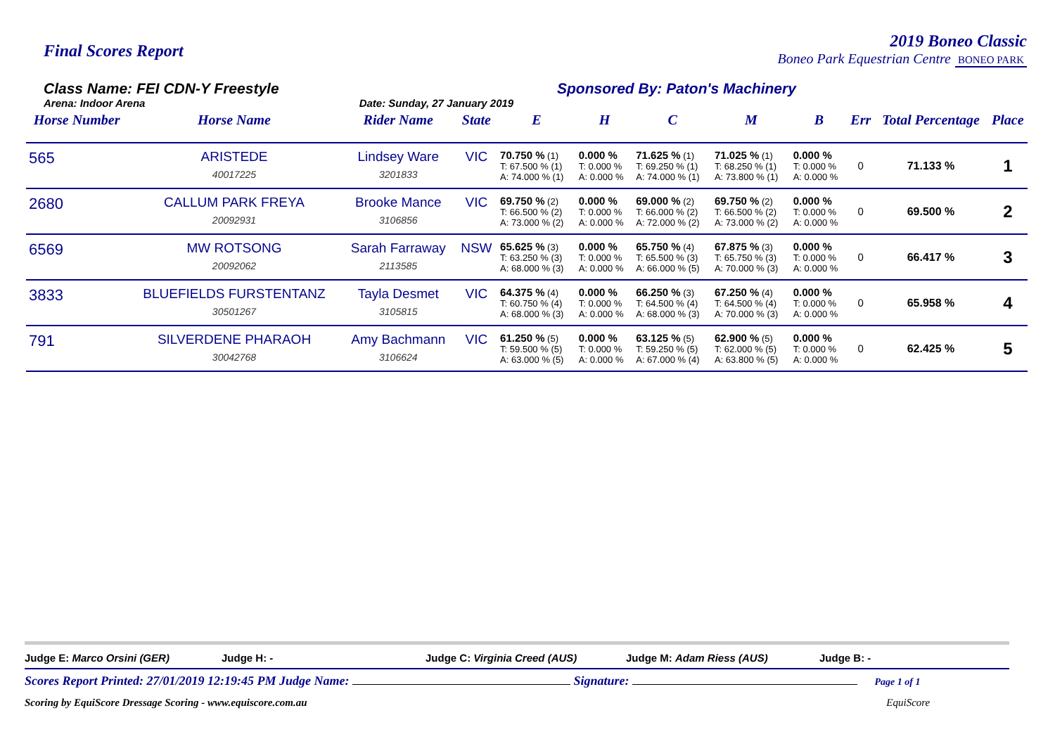Final Scores Report
2019 Boneo Classic
Boneo Park Equestrian Centre BONEO PARK
Class Name: FEI CDN-Y Freestyle
Arena: Indoor Arena Date: Sunday, 27 January 2019
Sponsored By: Paton's Machinery
| Horse Number | Horse Name | Rider Name | State | E | H | C | M | B | Err | Total Percentage | Place |
| --- | --- | --- | --- | --- | --- | --- | --- | --- | --- | --- | --- |
| 565 | ARISTEDE 40017225 | Lindsey Ware 3201833 | VIC | 70.750 % (1) T: 67.500 % (1) A: 74.000 % (1) | 0.000 % T: 0.000 % A: 0.000 % | 71.625 % (1) T: 69.250 % (1) A: 74.000 % (1) | 71.025 % (1) T: 68.250 % (1) A: 73.800 % (1) | 0.000 % T: 0.000 % A: 0.000 % | 0 | 71.133 % | 1 |
| 2680 | CALLUM PARK FREYA 20092931 | Brooke Mance 3106856 | VIC | 69.750 % (2) T: 66.500 % (2) A: 73.000 % (2) | 0.000 % T: 0.000 % A: 0.000 % | 69.000 % (2) T: 66.000 % (2) A: 72.000 % (2) | 69.750 % (2) T: 66.500 % (2) A: 73.000 % (2) | 0.000 % T: 0.000 % A: 0.000 % | 0 | 69.500 % | 2 |
| 6569 | MW ROTSONG 20092062 | Sarah Farraway 2113585 | NSW | 65.625 % (3) T: 63.250 % (3) A: 68.000 % (3) | 0.000 % T: 0.000 % A: 0.000 % | 65.750 % (4) T: 65.500 % (3) A: 66.000 % (5) | 67.875 % (3) T: 65.750 % (3) A: 70.000 % (3) | 0.000 % T: 0.000 % A: 0.000 % | 0 | 66.417 % | 3 |
| 3833 | BLUEFIELDS FURSTENTANZ 30501267 | Tayla Desmet 3105815 | VIC | 64.375 % (4) T: 60.750 % (4) A: 68.000 % (3) | 0.000 % T: 0.000 % A: 0.000 % | 66.250 % (3) T: 64.500 % (4) A: 68.000 % (3) | 67.250 % (4) T: 64.500 % (4) A: 70.000 % (3) | 0.000 % T: 0.000 % A: 0.000 % | 0 | 65.958 % | 4 |
| 791 | SILVERDENE PHARAOH 30042768 | Amy Bachmann 3106624 | VIC | 61.250 % (5) T: 59.500 % (5) A: 63.000 % (5) | 0.000 % T: 0.000 % A: 0.000 % | 63.125 % (5) T: 59.250 % (5) A: 67.000 % (4) | 62.900 % (5) T: 62.000 % (5) A: 63.800 % (5) | 0.000 % T: 0.000 % A: 0.000 % | 0 | 62.425 % | 5 |
Judge E: Marco Orsini (GER) Judge H: - Judge C: Virginia Creed (AUS) Judge M: Adam Riess (AUS) Judge B: -
Scores Report Printed: 27/01/2019 12:19:45 PM Judge Name: Signature: Page 1 of 1
Scoring by EquiScore Dressage Scoring - www.equiscore.com.au EquiScore